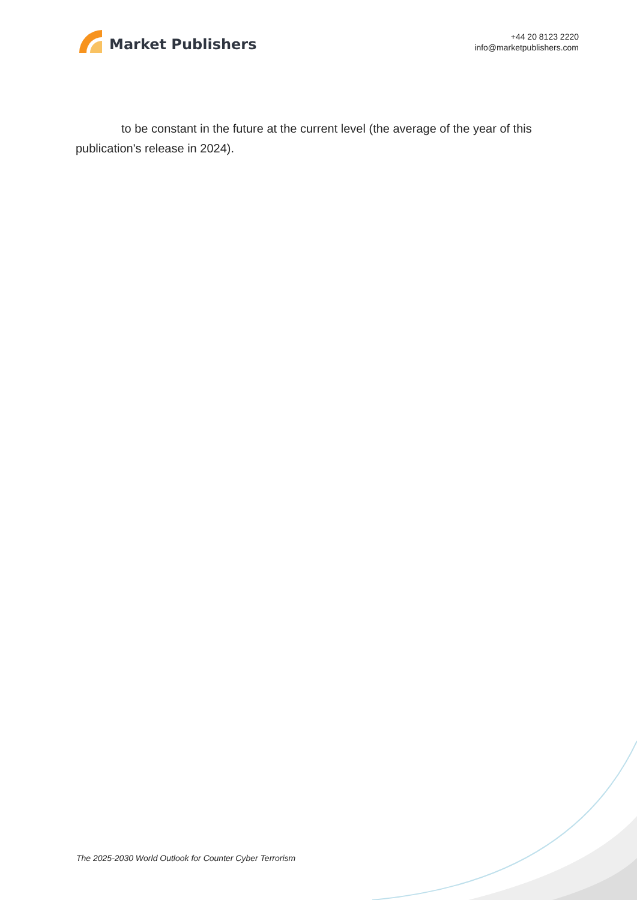Market Publishers
+44 20 8123 2220
info@marketpublishers.com
to be constant in the future at the current level (the average of the year of this publication's release in 2024).
The 2025-2030 World Outlook for Counter Cyber Terrorism